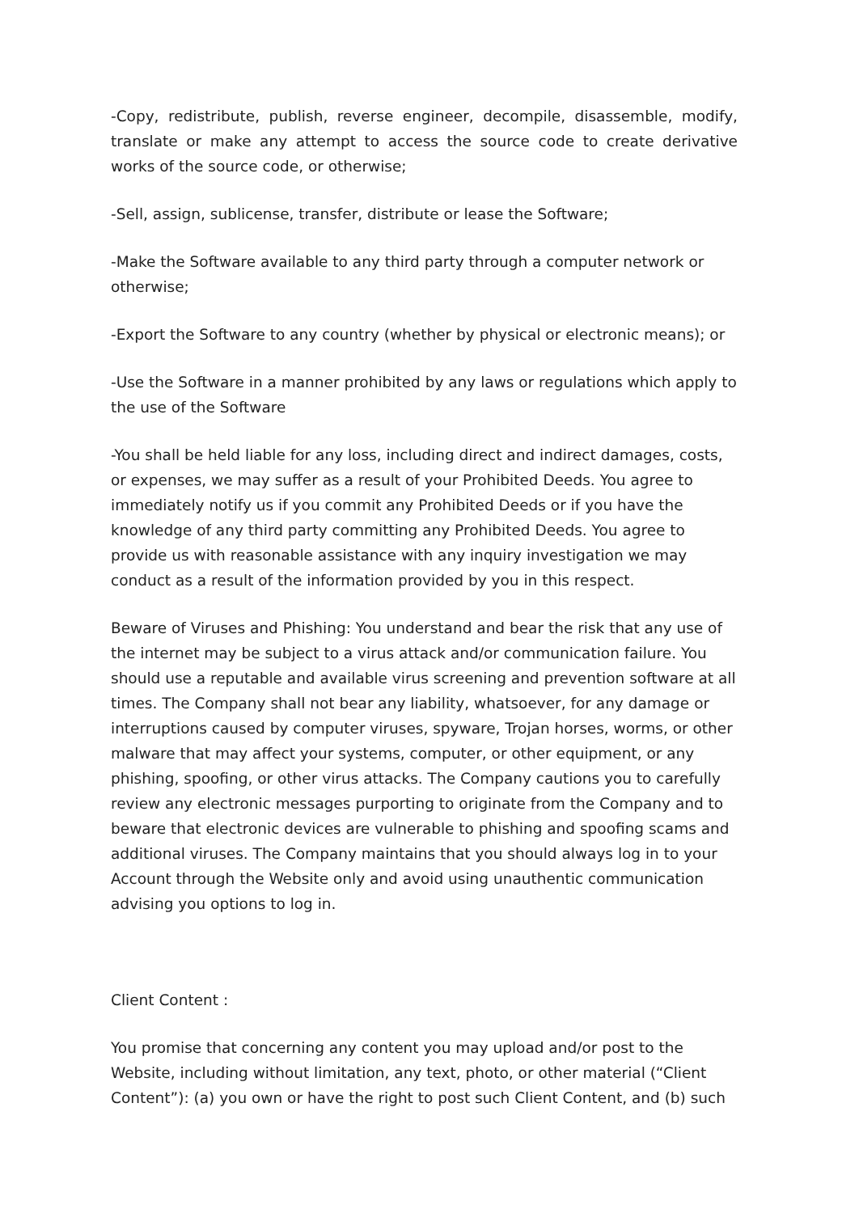-Copy, redistribute, publish, reverse engineer, decompile, disassemble, modify, translate or make any attempt to access the source code to create derivative works of the source code, or otherwise;
-Sell, assign, sublicense, transfer, distribute or lease the Software;
-Make the Software available to any third party through a computer network or otherwise;
-Export the Software to any country (whether by physical or electronic means); or
-Use the Software in a manner prohibited by any laws or regulations which apply to the use of the Software
-You shall be held liable for any loss, including direct and indirect damages, costs, or expenses, we may suffer as a result of your Prohibited Deeds. You agree to immediately notify us if you commit any Prohibited Deeds or if you have the knowledge of any third party committing any Prohibited Deeds. You agree to provide us with reasonable assistance with any inquiry investigation we may conduct as a result of the information provided by you in this respect.
Beware of Viruses and Phishing: You understand and bear the risk that any use of the internet may be subject to a virus attack and/or communication failure. You should use a reputable and available virus screening and prevention software at all times. The Company shall not bear any liability, whatsoever, for any damage or interruptions caused by computer viruses, spyware, Trojan horses, worms, or other malware that may affect your systems, computer, or other equipment, or any phishing, spoofing, or other virus attacks. The Company cautions you to carefully review any electronic messages purporting to originate from the Company and to beware that electronic devices are vulnerable to phishing and spoofing scams and additional viruses. The Company maintains that you should always log in to your Account through the Website only and avoid using unauthentic communication advising you options to log in.
Client Content :
You promise that concerning any content you may upload and/or post to the Website, including without limitation, any text, photo, or other material (“Client Content”): (a) you own or have the right to post such Client Content, and (b) such